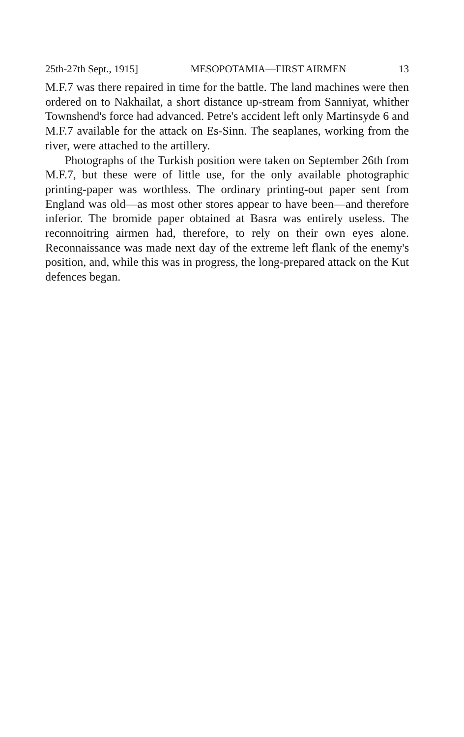25th-27th Sept., 1915] MESOPOTAMIA—FIRST AIRMEN 13
M.F.7 was there repaired in time for the battle. The land machines were then ordered on to Nakhailat, a short distance up-stream from Sanniyat, whither Townshend's force had advanced. Petre's accident left only Martinsyde 6 and M.F.7 available for the attack on Es-Sinn. The seaplanes, working from the river, were attached to the artillery.
Photographs of the Turkish position were taken on September 26th from M.F.7, but these were of little use, for the only available photographic printing-paper was worthless. The ordinary printing-out paper sent from England was old—as most other stores appear to have been—and therefore inferior. The bromide paper obtained at Basra was entirely useless. The reconnoitring airmen had, therefore, to rely on their own eyes alone. Reconnaissance was made next day of the extreme left flank of the enemy's position, and, while this was in progress, the long-prepared attack on the Kut defences began.